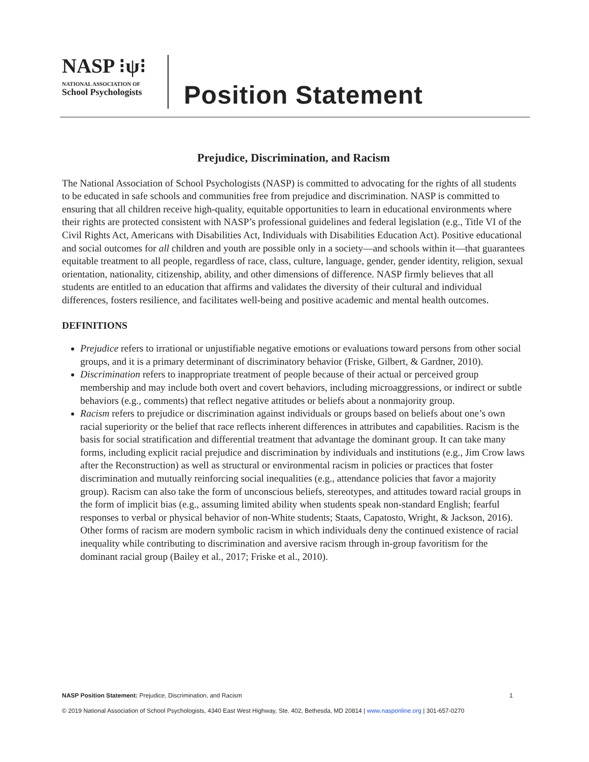NASP ⁝ψ⁝
NATIONAL ASSOCIATION OF
School Psychologists
Position Statement
Prejudice, Discrimination, and Racism
The National Association of School Psychologists (NASP) is committed to advocating for the rights of all students to be educated in safe schools and communities free from prejudice and discrimination. NASP is committed to ensuring that all children receive high-quality, equitable opportunities to learn in educational environments where their rights are protected consistent with NASP’s professional guidelines and federal legislation (e.g., Title VI of the Civil Rights Act, Americans with Disabilities Act, Individuals with Disabilities Education Act). Positive educational and social outcomes for all children and youth are possible only in a society—and schools within it—that guarantees equitable treatment to all people, regardless of race, class, culture, language, gender, gender identity, religion, sexual orientation, nationality, citizenship, ability, and other dimensions of difference. NASP firmly believes that all students are entitled to an education that affirms and validates the diversity of their cultural and individual differences, fosters resilience, and facilitates well-being and positive academic and mental health outcomes.
DEFINITIONS
Prejudice refers to irrational or unjustifiable negative emotions or evaluations toward persons from other social groups, and it is a primary determinant of discriminatory behavior (Friske, Gilbert, & Gardner, 2010).
Discrimination refers to inappropriate treatment of people because of their actual or perceived group membership and may include both overt and covert behaviors, including microaggressions, or indirect or subtle behaviors (e.g., comments) that reflect negative attitudes or beliefs about a nonmajority group.
Racism refers to prejudice or discrimination against individuals or groups based on beliefs about one’s own racial superiority or the belief that race reflects inherent differences in attributes and capabilities. Racism is the basis for social stratification and differential treatment that advantage the dominant group. It can take many forms, including explicit racial prejudice and discrimination by individuals and institutions (e.g., Jim Crow laws after the Reconstruction) as well as structural or environmental racism in policies or practices that foster discrimination and mutually reinforcing social inequalities (e.g., attendance policies that favor a majority group). Racism can also take the form of unconscious beliefs, stereotypes, and attitudes toward racial groups in the form of implicit bias (e.g., assuming limited ability when students speak non-standard English; fearful responses to verbal or physical behavior of non-White students; Staats, Capatosto, Wright, & Jackson, 2016). Other forms of racism are modern symbolic racism in which individuals deny the continued existence of racial inequality while contributing to discrimination and aversive racism through in-group favoritism for the dominant racial group (Bailey et al., 2017; Friske et al., 2010).
NASP Position Statement: Prejudice, Discrimination, and Racism 1
© 2019 National Association of School Psychologists, 4340 East West Highway, Ste. 402, Bethesda, MD 20814 | www.nasponline.org | 301-657-0270